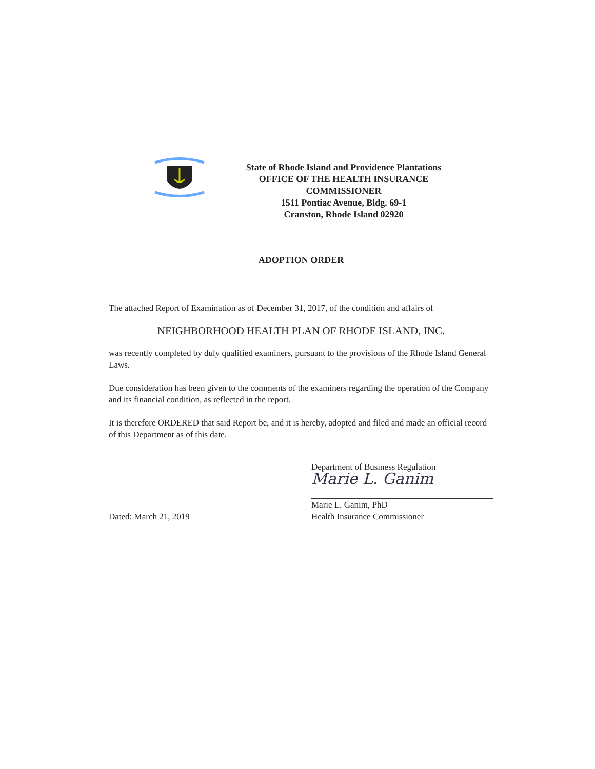State of Rhode Island and Providence Plantations
OFFICE OF THE HEALTH INSURANCE COMMISSIONER
1511 Pontiac Avenue, Bldg. 69-1
Cranston, Rhode Island 02920
ADOPTION ORDER
The attached Report of Examination as of December 31, 2017, of the condition and affairs of
NEIGHBORHOOD HEALTH PLAN OF RHODE ISLAND, INC.
was recently completed by duly qualified examiners, pursuant to the provisions of the Rhode Island General Laws.
Due consideration has been given to the comments of the examiners regarding the operation of the Company and its financial condition, as reflected in the report.
It is therefore ORDERED that said Report be, and it is hereby, adopted and filed and made an official record of this Department as of this date.
Dated: March 21, 2019 Department of Business Regulation
Marie L. Ganim
Marie L. Ganim, PhD
Health Insurance Commissioner